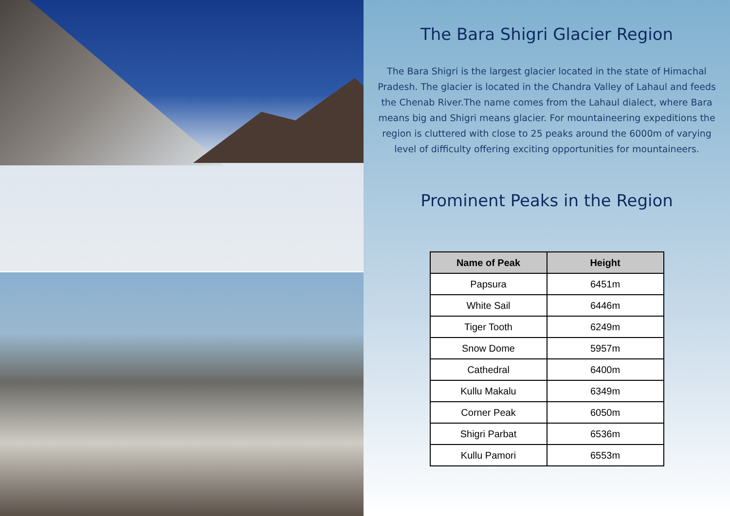The Bara Shigri Glacier Region
The Bara Shigri is the largest glacier located in the state of Himachal Pradesh. The glacier is located in the Chandra Valley of Lahaul and feeds the Chenab River.The name comes from the Lahaul dialect, where Bara means big and Shigri means glacier. For mountaineering expeditions the region is cluttered with close to 25 peaks around the 6000m of varying level of difficulty offering exciting opportunities for mountaineers.
Prominent Peaks in the Region
| Name of Peak | Height |
| --- | --- |
| Papsura | 6451m |
| White Sail | 6446m |
| Tiger Tooth | 6249m |
| Snow Dome | 5957m |
| Cathedral | 6400m |
| Kullu Makalu | 6349m |
| Corner Peak | 6050m |
| Shigri Parbat | 6536m |
| Kullu Pamori | 6553m |